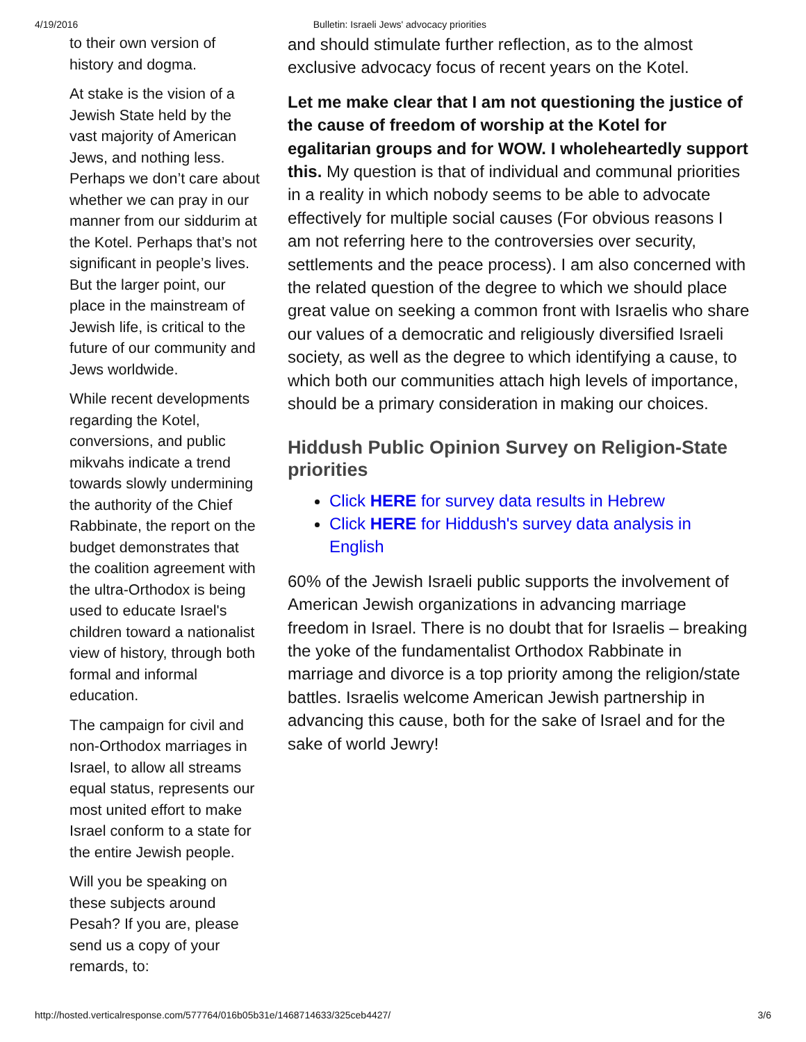4/19/2016 Bulletin: Israeli Jews' advocacy priorities
to their own version of history and dogma.
At stake is the vision of a Jewish State held by the vast majority of American Jews, and nothing less. Perhaps we don’t care about whether we can pray in our manner from our siddurim at the Kotel. Perhaps that’s not significant in people’s lives. But the larger point, our place in the mainstream of Jewish life, is critical to the future of our community and Jews worldwide.
While recent developments regarding the Kotel, conversions, and public mikvahs indicate a trend towards slowly undermining the authority of the Chief Rabbinate, the report on the budget demonstrates that the coalition agreement with the ultra-Orthodox is being used to educate Israel's children toward a nationalist view of history, through both formal and informal education.
The campaign for civil and non-Orthodox marriages in Israel, to allow all streams equal status, represents our most united effort to make Israel conform to a state for the entire Jewish people.
Will you be speaking on these subjects around Pesah? If you are, please send us a copy of your remards, to:
and should stimulate further reflection, as to the almost exclusive advocacy focus of recent years on the Kotel.
Let me make clear that I am not questioning the justice of the cause of freedom of worship at the Kotel for egalitarian groups and for WOW. I wholeheartedly support this. My question is that of individual and communal priorities in a reality in which nobody seems to be able to advocate effectively for multiple social causes (For obvious reasons I am not referring here to the controversies over security, settlements and the peace process). I am also concerned with the related question of the degree to which we should place great value on seeking a common front with Israelis who share our values of a democratic and religiously diversified Israeli society, as well as the degree to which identifying a cause, to which both our communities attach high levels of importance, should be a primary consideration in making our choices.
Hiddush Public Opinion Survey on Religion-State priorities
Click HERE for survey data results in Hebrew
Click HERE for Hiddush's survey data analysis in English
60% of the Jewish Israeli public supports the involvement of American Jewish organizations in advancing marriage freedom in Israel. There is no doubt that for Israelis – breaking the yoke of the fundamentalist Orthodox Rabbinate in marriage and divorce is a top priority among the religion/state battles. Israelis welcome American Jewish partnership in advancing this cause, both for the sake of Israel and for the sake of world Jewry!
http://hosted.verticalresponse.com/577764/016b05b31e/1468714633/325ceb4427/ 3/6